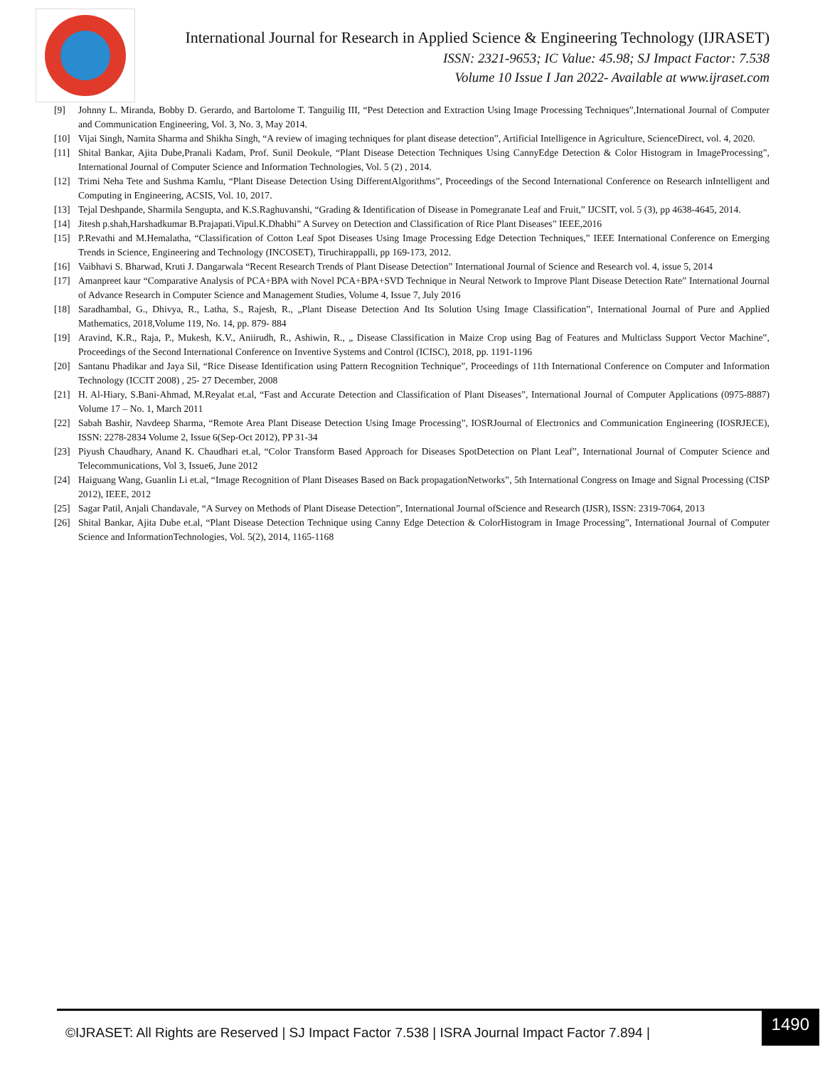International Journal for Research in Applied Science & Engineering Technology (IJRASET)
ISSN: 2321-9653; IC Value: 45.98; SJ Impact Factor: 7.538
Volume 10 Issue I Jan 2022- Available at www.ijraset.com
[9] Johnny L. Miranda, Bobby D. Gerardo, and Bartolome T. Tanguilig III, “Pest Detection and Extraction Using Image Processing Techniques”,International Journal of Computer and Communication Engineering, Vol. 3, No. 3, May 2014.
[10] Vijai Singh, Namita Sharma and Shikha Singh, “A review of imaging techniques for plant disease detection”, Artificial Intelligence in Agriculture, ScienceDirect, vol. 4, 2020.
[11] Shital Bankar, Ajita Dube,Pranali Kadam, Prof. Sunil Deokule, “Plant Disease Detection Techniques Using CannyEdge Detection & Color Histogram in ImageProcessing”, International Journal of Computer Science and Information Technologies, Vol. 5 (2) , 2014.
[12] Trimi Neha Tete and Sushma Kamlu, “Plant Disease Detection Using DifferentAlgorithms”, Proceedings of the Second International Conference on Research inIntelligent and Computing in Engineering, ACSIS, Vol. 10, 2017.
[13] Tejal Deshpande, Sharmila Sengupta, and K.S.Raghuvanshi, “Grading & Identification of Disease in Pomegranate Leaf and Fruit,” IJCSIT, vol. 5 (3), pp 4638-4645, 2014.
[14] Jitesh p.shah,Harshadkumar B.Prajapati.Vipul.K.Dhabhi” A Survey on Detection and Classification of Rice Plant Diseases” IEEE,2016
[15] P.Revathi and M.Hemalatha, “Classification of Cotton Leaf Spot Diseases Using Image Processing Edge Detection Techniques,” IEEE International Conference on Emerging Trends in Science, Engineering and Technology (INCOSET), Tiruchirappalli, pp 169-173, 2012.
[16] Vaibhavi S. Bharwad, Kruti J. Dangarwala “Recent Research Trends of Plant Disease Detection” International Journal of Science and Research vol. 4, issue 5, 2014
[17] Amanpreet kaur “Comparative Analysis of PCA+BPA with Novel PCA+BPA+SVD Technique in Neural Network to Improve Plant Disease Detection Rate” International Journal of Advance Research in Computer Science and Management Studies, Volume 4, Issue 7, July 2016
[18] Saradhambal, G., Dhivya, R., Latha, S., Rajesh, R., „Plant Disease Detection And Its Solution Using Image Classification‟, International Journal of Pure and Applied Mathematics, 2018,Volume 119, No. 14, pp. 879- 884
[19] Aravind, K.R., Raja, P., Mukesh, K.V., Aniirudh, R., Ashiwin, R., „ Disease Classification in Maize Crop using Bag of Features and Multiclass Support Vector Machine‟, Proceedings of the Second International Conference on Inventive Systems and Control (ICISC), 2018, pp. 1191-1196
[20] Santanu Phadikar and Jaya Sil, “Rice Disease Identification using Pattern Recognition Technique”, Proceedings of 11th International Conference on Computer and Information Technology (ICCIT 2008) , 25- 27 December, 2008
[21] H. Al-Hiary, S.Bani-Ahmad, M.Reyalat et.al, “Fast and Accurate Detection and Classification of Plant Diseases”, International Journal of Computer Applications (0975-8887) Volume 17 – No. 1, March 2011
[22] Sabah Bashir, Navdeep Sharma, “Remote Area Plant Disease Detection Using Image Processing”, IOSRJournal of Electronics and Communication Engineering (IOSRJECE), ISSN: 2278-2834 Volume 2, Issue 6(Sep-Oct 2012), PP 31-34
[23] Piyush Chaudhary, Anand K. Chaudhari et.al, “Color Transform Based Approach for Diseases SpotDetection on Plant Leaf”, International Journal of Computer Science and Telecommunications, Vol 3, Issue6, June 2012
[24] Haiguang Wang, Guanlin Li et.al, “Image Recognition of Plant Diseases Based on Back propagationNetworks‟, 5th International Congress on Image and Signal Processing (CISP 2012), IEEE, 2012
[25] Sagar Patil, Anjali Chandavale, “A Survey on Methods of Plant Disease Detection”, International Journal ofScience and Research (IJSR), ISSN: 2319-7064, 2013
[26] Shital Bankar, Ajita Dube et.al, “Plant Disease Detection Technique using Canny Edge Detection & ColorHistogram in Image Processing”, International Journal of Computer Science and InformationTechnologies, Vol. 5(2), 2014, 1165-1168
©IJRASET: All Rights are Reserved | SJ Impact Factor 7.538 | ISRA Journal Impact Factor 7.894 |
1490